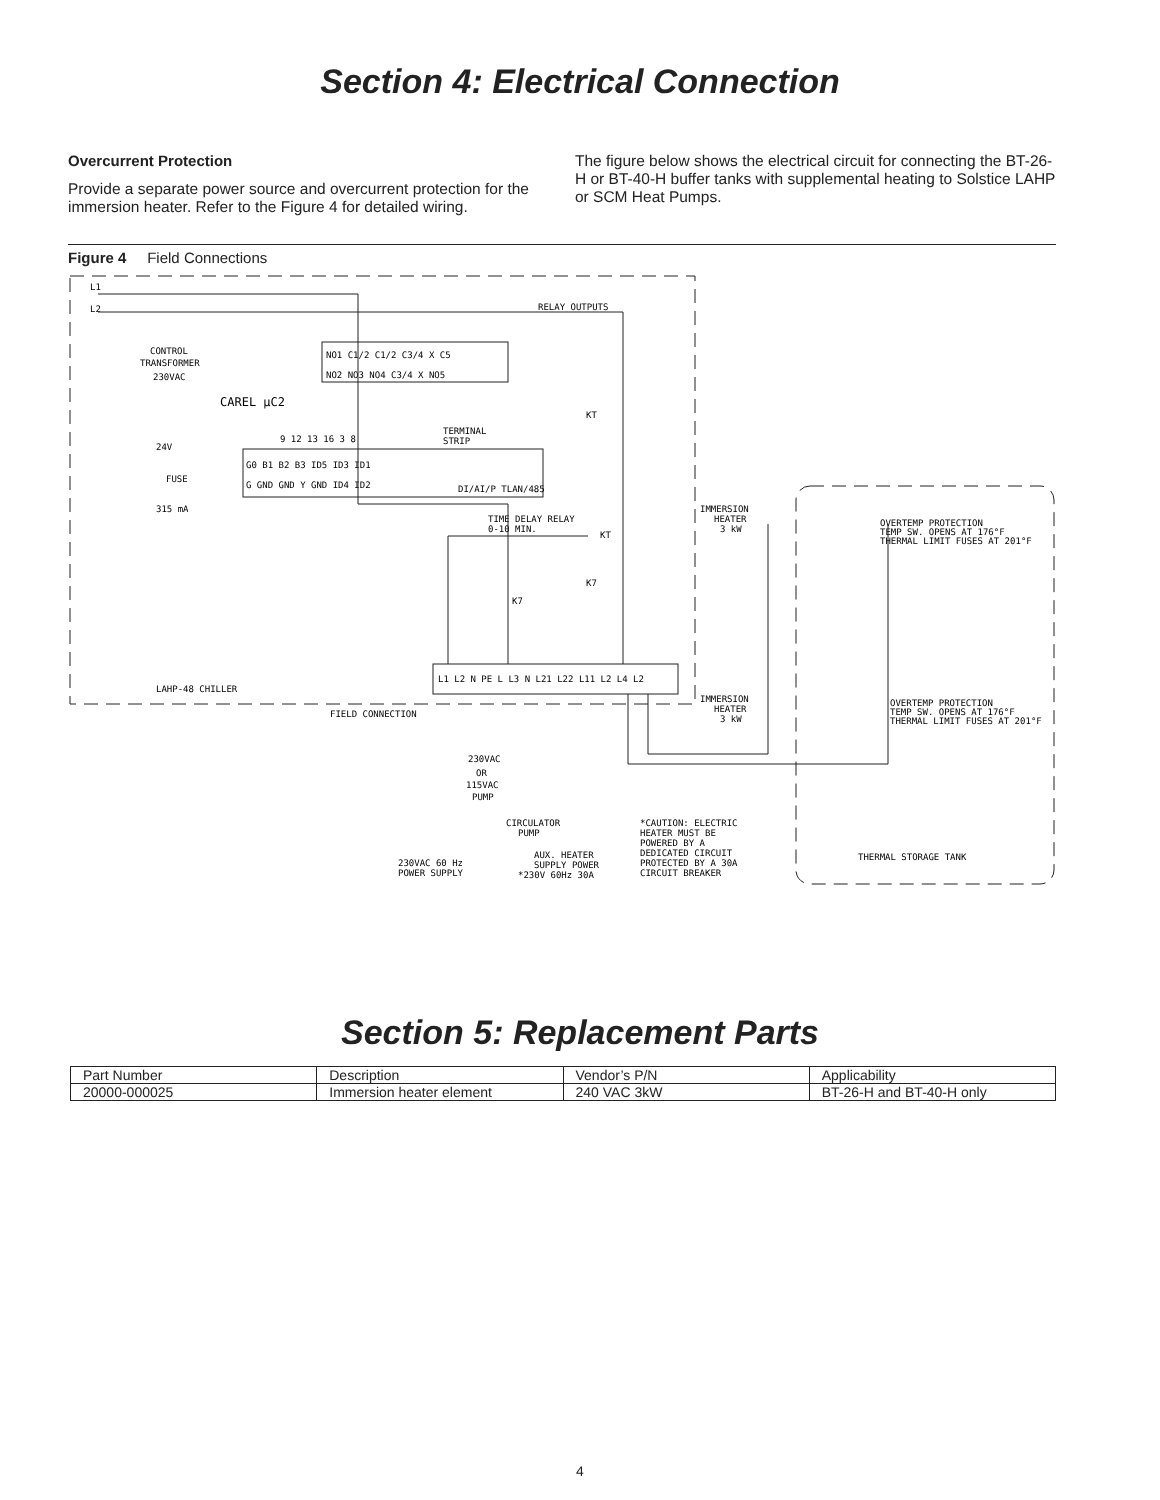Section 4: Electrical Connection
Overcurrent Protection
Provide a separate power source and overcurrent protection for the immersion heater. Refer to the Figure 4 for detailed wiring.
The figure below shows the electrical circuit for connecting the BT-26-H or BT-40-H buffer tanks with supplemental heating to Solstice LAHP or SCM Heat Pumps.
Figure 4 Field Connections
L1
L2
RELAY OUTPUTS
CONTROL
TRANSFORMER
230VAC
CAREL μC2
24V
FUSE
315 mA
NO1 C1/2 C1/2 C3/4 X C5
NO2 NO3 NO4 C3/4 X NO5
TERMINAL
STRIP
9 12 13 16 3 8
G0 B1 B2 B3 ID5 ID3 ID1
G GND GND Y GND ID4 ID2
DI/AI/P TLAN/485
TIME DELAY RELAY
0-10 MIN.
KT
KT
K7
K7
IMMERSION
HEATER
3 kW
OVERTEMP PROTECTION
TEMP SW. OPENS AT 176°F
THERMAL LIMIT FUSES AT 201°F
L1 L2 N PE L L3 N L21 L22 L11 L2 L4 L2
LAHP-48 CHILLER
FIELD CONNECTION
IMMERSION
HEATER
3 kW
OVERTEMP PROTECTION
TEMP SW. OPENS AT 176°F
THERMAL LIMIT FUSES AT 201°F
230VAC
OR
115VAC
PUMP
CIRCULATOR
PUMP
*CAUTION: ELECTRIC
HEATER MUST BE
POWERED BY A
DEDICATED CIRCUIT
PROTECTED BY A 30A
CIRCUIT BREAKER
230VAC 60 Hz
POWER SUPPLY
AUX. HEATER
SUPPLY POWER
*230V 60Hz 30A
THERMAL STORAGE TANK
Section 5: Replacement Parts
| Part Number | Description | Vendor’s P/N | Applicability |
| --- | --- | --- | --- |
| 20000-000025 | Immersion heater element | 240 VAC 3kW | BT-26-H and BT-40-H only |
4